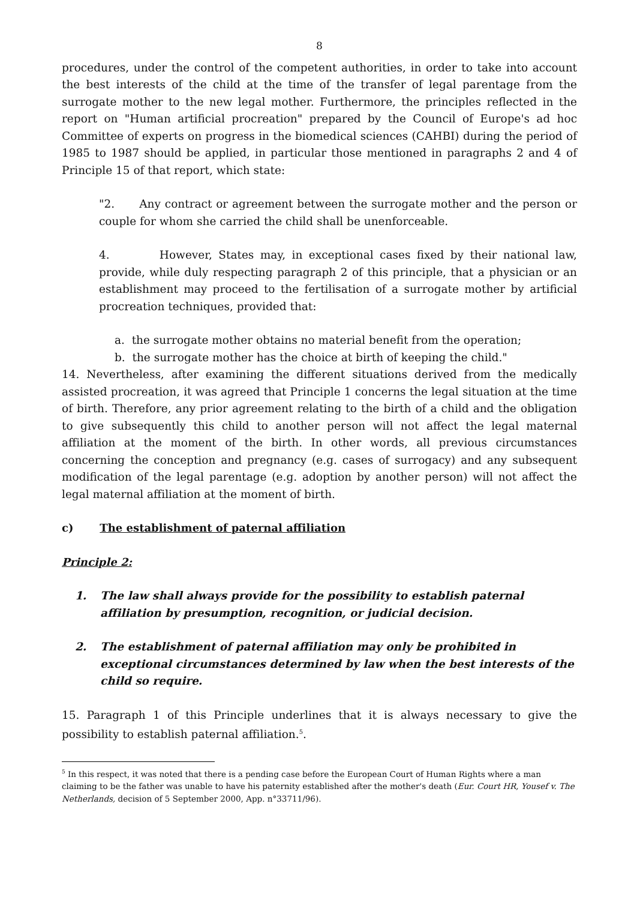8
procedures, under the control of the competent authorities, in order to take into account the best interests of the child at the time of the transfer of legal parentage from the surrogate mother to the new legal mother. Furthermore, the principles reflected in the report on "Human artificial procreation" prepared by the Council of Europe's ad hoc Committee of experts on progress in the biomedical sciences (CAHBI) during the period of 1985 to 1987 should be applied, in particular those mentioned in paragraphs 2 and 4 of Principle 15 of that report, which state:
"2. Any contract or agreement between the surrogate mother and the person or couple for whom she carried the child shall be unenforceable.
4. However, States may, in exceptional cases fixed by their national law, provide, while duly respecting paragraph 2 of this principle, that a physician or an establishment may proceed to the fertilisation of a surrogate mother by artificial procreation techniques, provided that:
a. the surrogate mother obtains no material benefit from the operation;
b. the surrogate mother has the choice at birth of keeping the child."
14. Nevertheless, after examining the different situations derived from the medically assisted procreation, it was agreed that Principle 1 concerns the legal situation at the time of birth. Therefore, any prior agreement relating to the birth of a child and the obligation to give subsequently this child to another person will not affect the legal maternal affiliation at the moment of the birth. In other words, all previous circumstances concerning the conception and pregnancy (e.g. cases of surrogacy) and any subsequent modification of the legal parentage (e.g. adoption by another person) will not affect the legal maternal affiliation at the moment of birth.
c) The establishment of paternal affiliation
Principle 2:
1. The law shall always provide for the possibility to establish paternal affiliation by presumption, recognition, or judicial decision.
2. The establishment of paternal affiliation may only be prohibited in exceptional circumstances determined by law when the best interests of the child so require.
15. Paragraph 1 of this Principle underlines that it is always necessary to give the possibility to establish paternal affiliation.<sup>5</sup>.
<sup>5</sup> In this respect, it was noted that there is a pending case before the European Court of Human Rights where a man claiming to be the father was unable to have his paternity established after the mother's death (Eur. Court HR, Yousef v. The Netherlands, decision of 5 September 2000, App. n°33711/96).